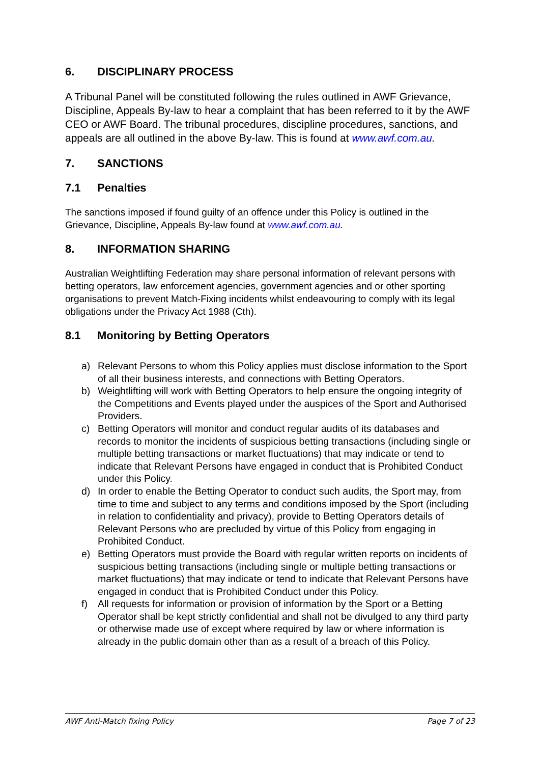6. DISCIPLINARY PROCESS
A Tribunal Panel will be constituted following the rules outlined in AWF Grievance, Discipline, Appeals By-law to hear a complaint that has been referred to it by the AWF CEO or AWF Board. The tribunal procedures, discipline procedures, sanctions, and appeals are all outlined in the above By-law. This is found at www.awf.com.au.
7. SANCTIONS
7.1 Penalties
The sanctions imposed if found guilty of an offence under this Policy is outlined in the Grievance, Discipline, Appeals By-law found at www.awf.com.au.
8. INFORMATION SHARING
Australian Weightlifting Federation may share personal information of relevant persons with betting operators, law enforcement agencies, government agencies and or other sporting organisations to prevent Match-Fixing incidents whilst endeavouring to comply with its legal obligations under the Privacy Act 1988 (Cth).
8.1 Monitoring by Betting Operators
a) Relevant Persons to whom this Policy applies must disclose information to the Sport of all their business interests, and connections with Betting Operators.
b) Weightlifting will work with Betting Operators to help ensure the ongoing integrity of the Competitions and Events played under the auspices of the Sport and Authorised Providers.
c) Betting Operators will monitor and conduct regular audits of its databases and records to monitor the incidents of suspicious betting transactions (including single or multiple betting transactions or market fluctuations) that may indicate or tend to indicate that Relevant Persons have engaged in conduct that is Prohibited Conduct under this Policy.
d) In order to enable the Betting Operator to conduct such audits, the Sport may, from time to time and subject to any terms and conditions imposed by the Sport (including in relation to confidentiality and privacy), provide to Betting Operators details of Relevant Persons who are precluded by virtue of this Policy from engaging in Prohibited Conduct.
e) Betting Operators must provide the Board with regular written reports on incidents of suspicious betting transactions (including single or multiple betting transactions or market fluctuations) that may indicate or tend to indicate that Relevant Persons have engaged in conduct that is Prohibited Conduct under this Policy.
f) All requests for information or provision of information by the Sport or a Betting Operator shall be kept strictly confidential and shall not be divulged to any third party or otherwise made use of except where required by law or where information is already in the public domain other than as a result of a breach of this Policy.
AWF Anti-Match fixing Policy Page 7 of 23